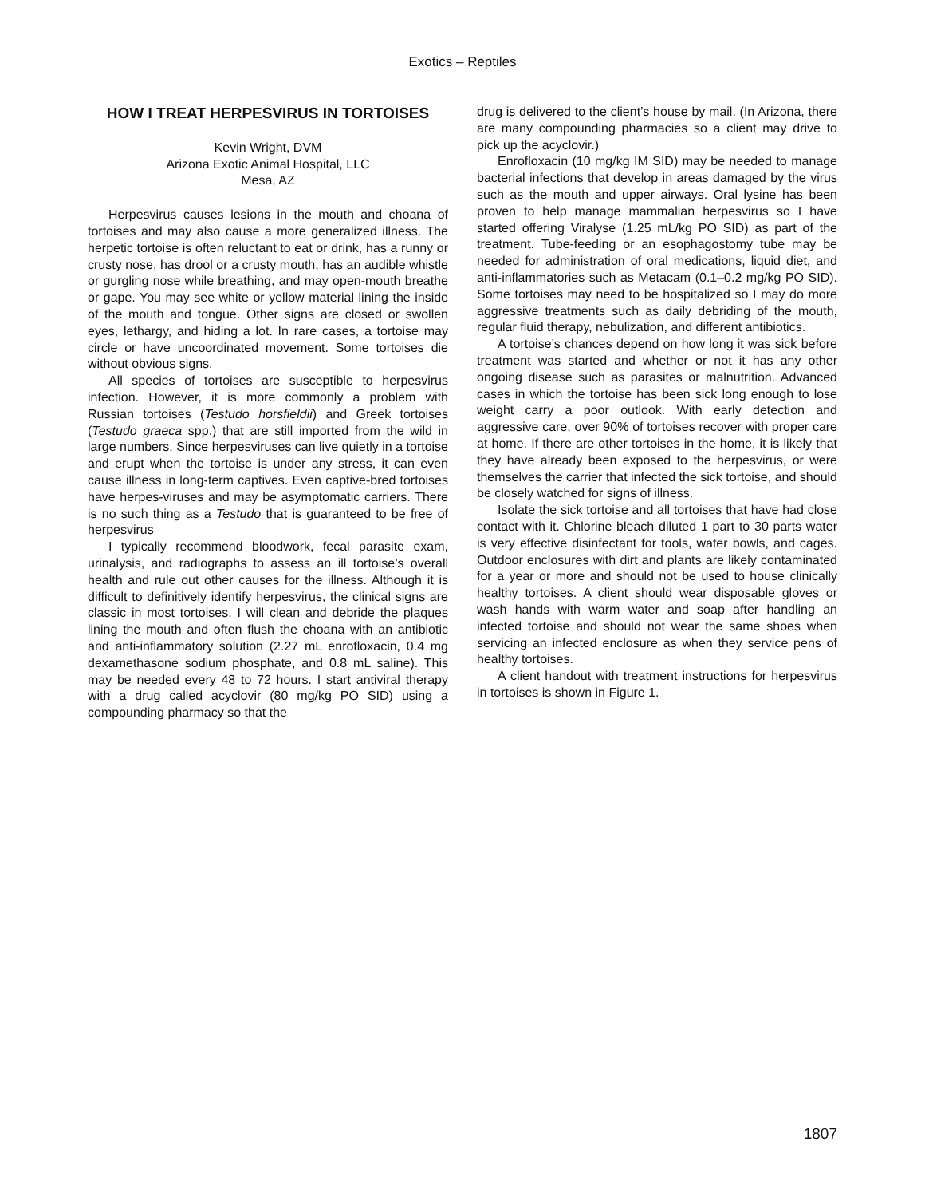Exotics – Reptiles
HOW I TREAT HERPESVIRUS IN TORTOISES
Kevin Wright, DVM
Arizona Exotic Animal Hospital, LLC
Mesa, AZ
Herpesvirus causes lesions in the mouth and choana of tortoises and may also cause a more generalized illness. The herpetic tortoise is often reluctant to eat or drink, has a runny or crusty nose, has drool or a crusty mouth, has an audible whistle or gurgling nose while breathing, and may open-mouth breathe or gape. You may see white or yellow material lining the inside of the mouth and tongue. Other signs are closed or swollen eyes, lethargy, and hiding a lot. In rare cases, a tortoise may circle or have uncoordinated movement. Some tortoises die without obvious signs.
All species of tortoises are susceptible to herpesvirus infection. However, it is more commonly a problem with Russian tortoises (Testudo horsfieldii) and Greek tortoises (Testudo graeca spp.) that are still imported from the wild in large numbers. Since herpesviruses can live quietly in a tortoise and erupt when the tortoise is under any stress, it can even cause illness in long-term captives. Even captive-bred tortoises have herpes-viruses and may be asymptomatic carriers. There is no such thing as a Testudo that is guaranteed to be free of herpesvirus
I typically recommend bloodwork, fecal parasite exam, urinalysis, and radiographs to assess an ill tortoise’s overall health and rule out other causes for the illness. Although it is difficult to definitively identify herpesvirus, the clinical signs are classic in most tortoises. I will clean and debride the plaques lining the mouth and often flush the choana with an antibiotic and anti-inflammatory solution (2.27 mL enrofloxacin, 0.4 mg dexamethasone sodium phosphate, and 0.8 mL saline). This may be needed every 48 to 72 hours. I start antiviral therapy with a drug called acyclovir (80 mg/kg PO SID) using a compounding pharmacy so that the
drug is delivered to the client’s house by mail. (In Arizona, there are many compounding pharmacies so a client may drive to pick up the acyclovir.)
Enrofloxacin (10 mg/kg IM SID) may be needed to manage bacterial infections that develop in areas damaged by the virus such as the mouth and upper airways. Oral lysine has been proven to help manage mammalian herpesvirus so I have started offering Viralyse (1.25 mL/kg PO SID) as part of the treatment. Tube-feeding or an esophagostomy tube may be needed for administration of oral medications, liquid diet, and anti-inflammatories such as Metacam (0.1–0.2 mg/kg PO SID). Some tortoises may need to be hospitalized so I may do more aggressive treatments such as daily debriding of the mouth, regular fluid therapy, nebulization, and different antibiotics.
A tortoise’s chances depend on how long it was sick before treatment was started and whether or not it has any other ongoing disease such as parasites or malnutrition. Advanced cases in which the tortoise has been sick long enough to lose weight carry a poor outlook. With early detection and aggressive care, over 90% of tortoises recover with proper care at home. If there are other tortoises in the home, it is likely that they have already been exposed to the herpesvirus, or were themselves the carrier that infected the sick tortoise, and should be closely watched for signs of illness.
Isolate the sick tortoise and all tortoises that have had close contact with it. Chlorine bleach diluted 1 part to 30 parts water is very effective disinfectant for tools, water bowls, and cages. Outdoor enclosures with dirt and plants are likely contaminated for a year or more and should not be used to house clinically healthy tortoises. A client should wear disposable gloves or wash hands with warm water and soap after handling an infected tortoise and should not wear the same shoes when servicing an infected enclosure as when they service pens of healthy tortoises.
A client handout with treatment instructions for herpesvirus in tortoises is shown in Figure 1.
1807